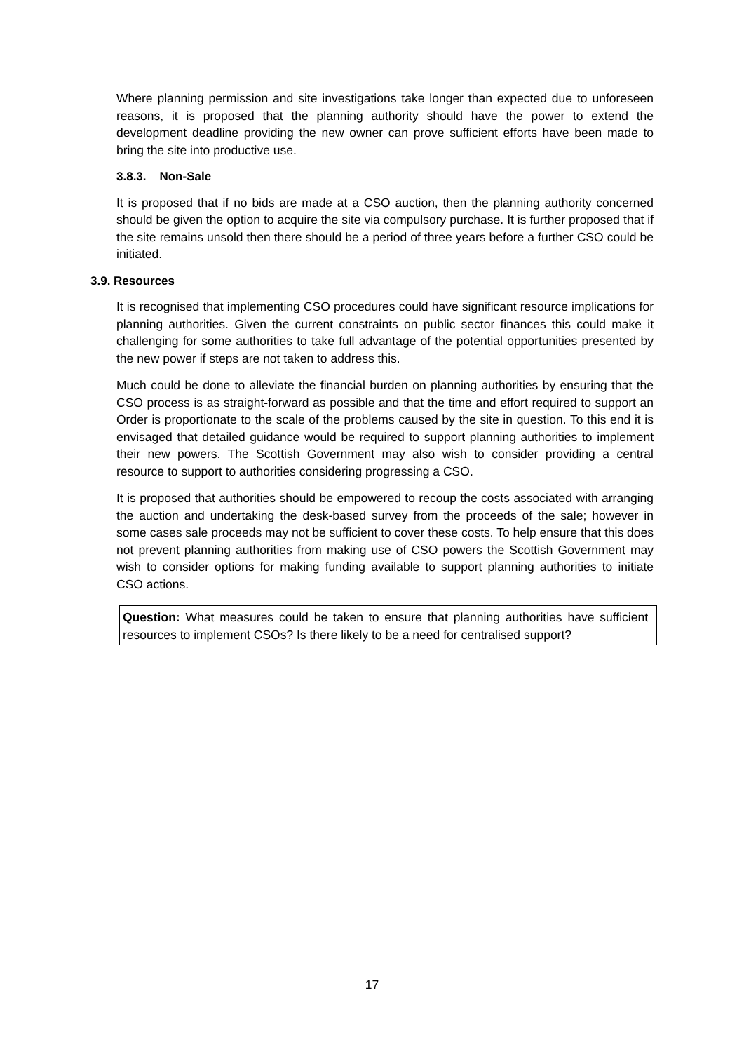Where planning permission and site investigations take longer than expected due to unforeseen reasons, it is proposed that the planning authority should have the power to extend the development deadline providing the new owner can prove sufficient efforts have been made to bring the site into productive use.
3.8.3. Non-Sale
It is proposed that if no bids are made at a CSO auction, then the planning authority concerned should be given the option to acquire the site via compulsory purchase. It is further proposed that if the site remains unsold then there should be a period of three years before a further CSO could be initiated.
3.9. Resources
It is recognised that implementing CSO procedures could have significant resource implications for planning authorities. Given the current constraints on public sector finances this could make it challenging for some authorities to take full advantage of the potential opportunities presented by the new power if steps are not taken to address this.
Much could be done to alleviate the financial burden on planning authorities by ensuring that the CSO process is as straight-forward as possible and that the time and effort required to support an Order is proportionate to the scale of the problems caused by the site in question. To this end it is envisaged that detailed guidance would be required to support planning authorities to implement their new powers. The Scottish Government may also wish to consider providing a central resource to support to authorities considering progressing a CSO.
It is proposed that authorities should be empowered to recoup the costs associated with arranging the auction and undertaking the desk-based survey from the proceeds of the sale; however in some cases sale proceeds may not be sufficient to cover these costs. To help ensure that this does not prevent planning authorities from making use of CSO powers the Scottish Government may wish to consider options for making funding available to support planning authorities to initiate CSO actions.
Question: What measures could be taken to ensure that planning authorities have sufficient resources to implement CSOs? Is there likely to be a need for centralised support?
17